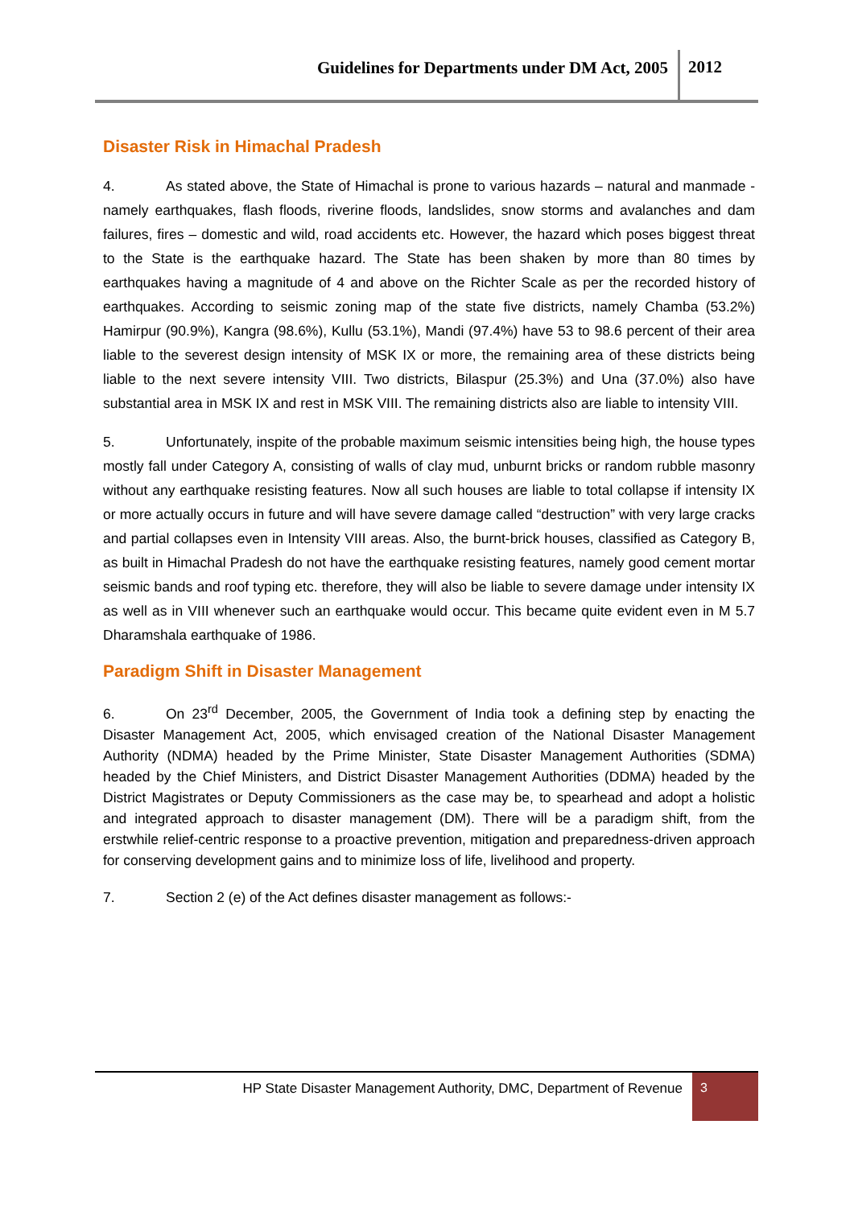Guidelines for Departments under DM Act, 2005 2012
Disaster Risk in Himachal Pradesh
4. As stated above, the State of Himachal is prone to various hazards – natural and manmade - namely earthquakes, flash floods, riverine floods, landslides, snow storms and avalanches and dam failures, fires – domestic and wild, road accidents etc. However, the hazard which poses biggest threat to the State is the earthquake hazard. The State has been shaken by more than 80 times by earthquakes having a magnitude of 4 and above on the Richter Scale as per the recorded history of earthquakes. According to seismic zoning map of the state five districts, namely Chamba (53.2%) Hamirpur (90.9%), Kangra (98.6%), Kullu (53.1%), Mandi (97.4%) have 53 to 98.6 percent of their area liable to the severest design intensity of MSK IX or more, the remaining area of these districts being liable to the next severe intensity VIII. Two districts, Bilaspur (25.3%) and Una (37.0%) also have substantial area in MSK IX and rest in MSK VIII. The remaining districts also are liable to intensity VIII.
5. Unfortunately, inspite of the probable maximum seismic intensities being high, the house types mostly fall under Category A, consisting of walls of clay mud, unburnt bricks or random rubble masonry without any earthquake resisting features. Now all such houses are liable to total collapse if intensity IX or more actually occurs in future and will have severe damage called “destruction” with very large cracks and partial collapses even in Intensity VIII areas. Also, the burnt-brick houses, classified as Category B, as built in Himachal Pradesh do not have the earthquake resisting features, namely good cement mortar seismic bands and roof typing etc. therefore, they will also be liable to severe damage under intensity IX as well as in VIII whenever such an earthquake would occur. This became quite evident even in M 5.7 Dharamshala earthquake of 1986.
Paradigm Shift in Disaster Management
6. On 23<sup>rd</sup> December, 2005, the Government of India took a defining step by enacting the Disaster Management Act, 2005, which envisaged creation of the National Disaster Management Authority (NDMA) headed by the Prime Minister, State Disaster Management Authorities (SDMA) headed by the Chief Ministers, and District Disaster Management Authorities (DDMA) headed by the District Magistrates or Deputy Commissioners as the case may be, to spearhead and adopt a holistic and integrated approach to disaster management (DM). There will be a paradigm shift, from the erstwhile relief-centric response to a proactive prevention, mitigation and preparedness-driven approach for conserving development gains and to minimize loss of life, livelihood and property.
7. Section 2 (e) of the Act defines disaster management as follows:-
HP State Disaster Management Authority, DMC, Department of Revenue
3